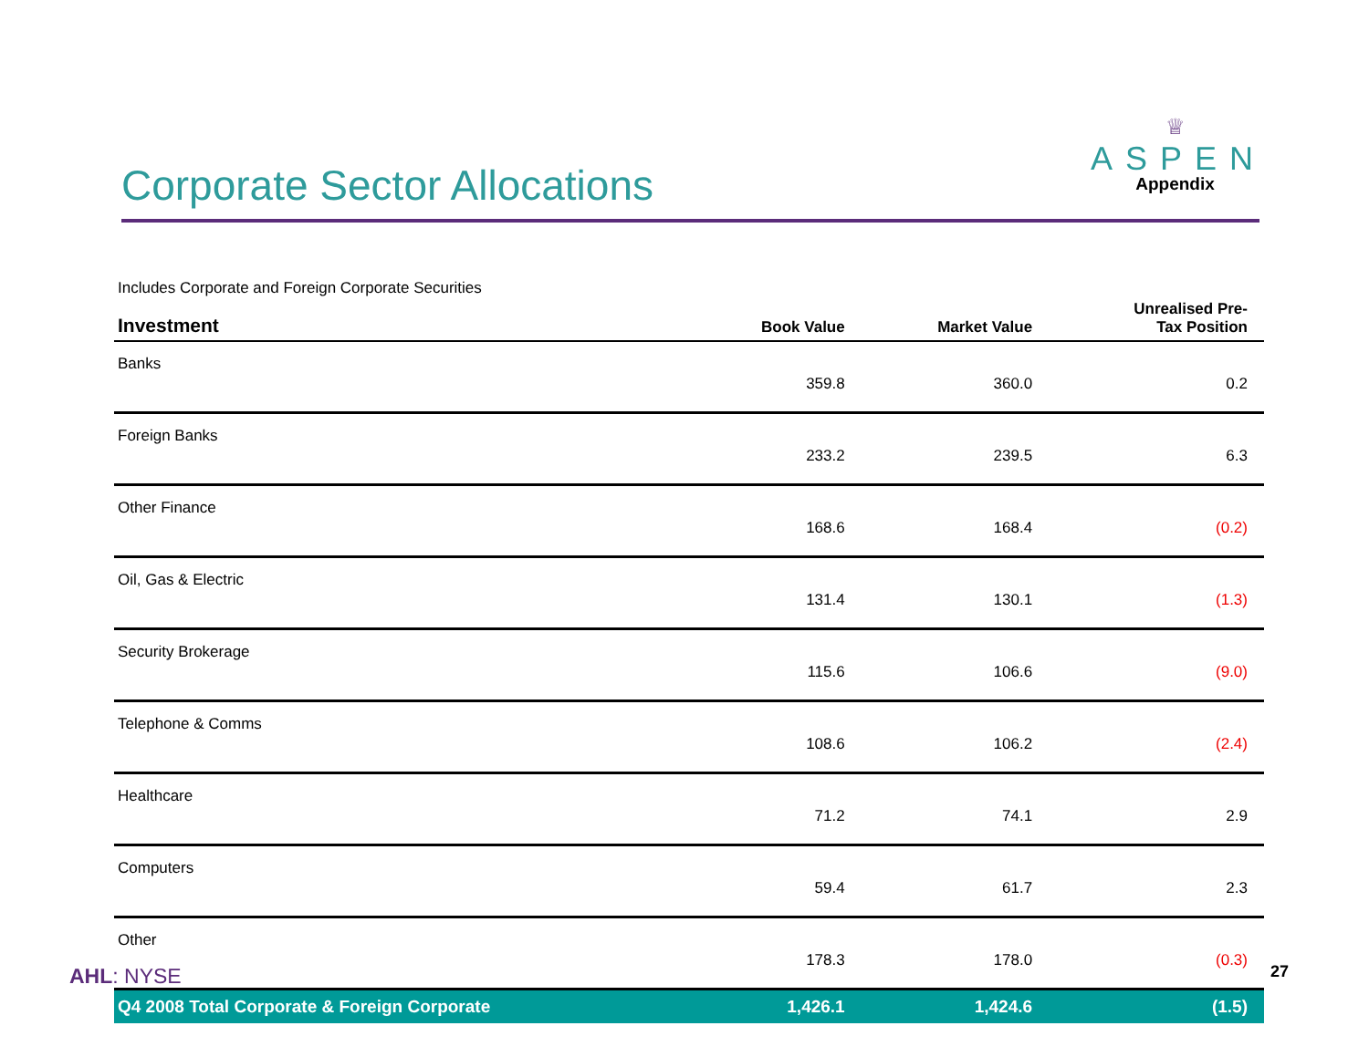Corporate Sector Allocations
♕
ASPEN
Appendix
Includes Corporate and Foreign Corporate Securities
| Investment | Book Value | Market Value | Unrealised Pre- Tax Position |
| --- | --- | --- | --- |
| Banks | 359.8 | 360.0 | 0.2 |
| Foreign Banks | 233.2 | 239.5 | 6.3 |
| Other Finance | 168.6 | 168.4 | (0.2) |
| Oil, Gas & Electric | 131.4 | 130.1 | (1.3) |
| Security Brokerage | 115.6 | 106.6 | (9.0) |
| Telephone & Comms | 108.6 | 106.2 | (2.4) |
| Healthcare | 71.2 | 74.1 | 2.9 |
| Computers | 59.4 | 61.7 | 2.3 |
| Other | 178.3 | 178.0 | (0.3) |
| Q4 2008 Total Corporate & Foreign Corporate | 1,426.1 | 1,424.6 | (1.5) |
AHL: NYSE 27